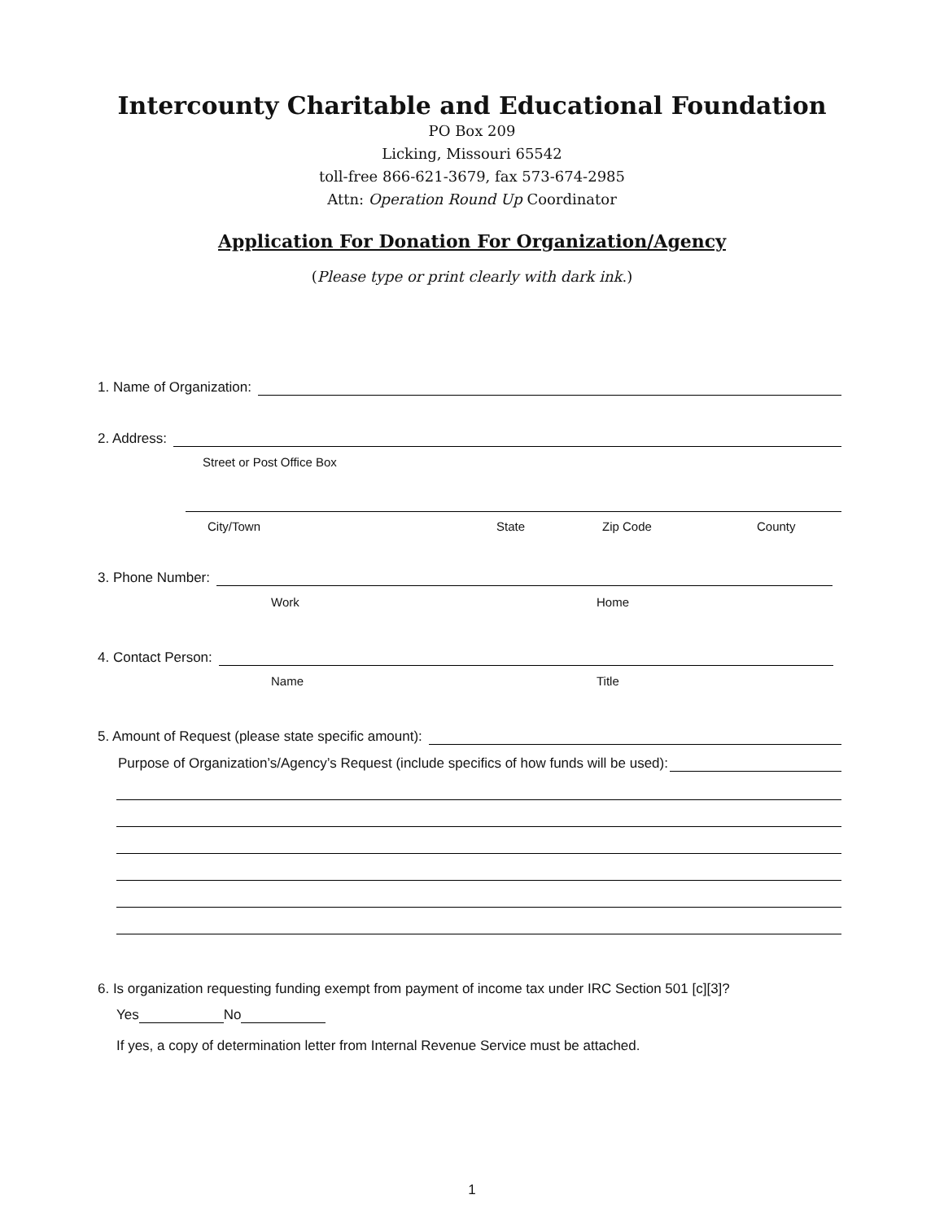Intercounty Charitable and Educational Foundation
PO Box 209
Licking, Missouri 65542
toll-free 866-621-3679, fax 573-674-2985
Attn: Operation Round Up Coordinator
Application For Donation For Organization/Agency
(Please type or print clearly with dark ink.)
1. Name of Organization:
2. Address:
Street or Post Office Box
City/Town State Zip Code County
3. Phone Number:
Work Home
4. Contact Person:
Name Title
5. Amount of Request (please state specific amount):
Purpose of Organization’s/Agency’s Request (include specifics of how funds will be used):
6. Is organization requesting funding exempt from payment of income tax under IRC Section 501 [c][3]?
Yes No
If yes, a copy of determination letter from Internal Revenue Service must be attached.
1